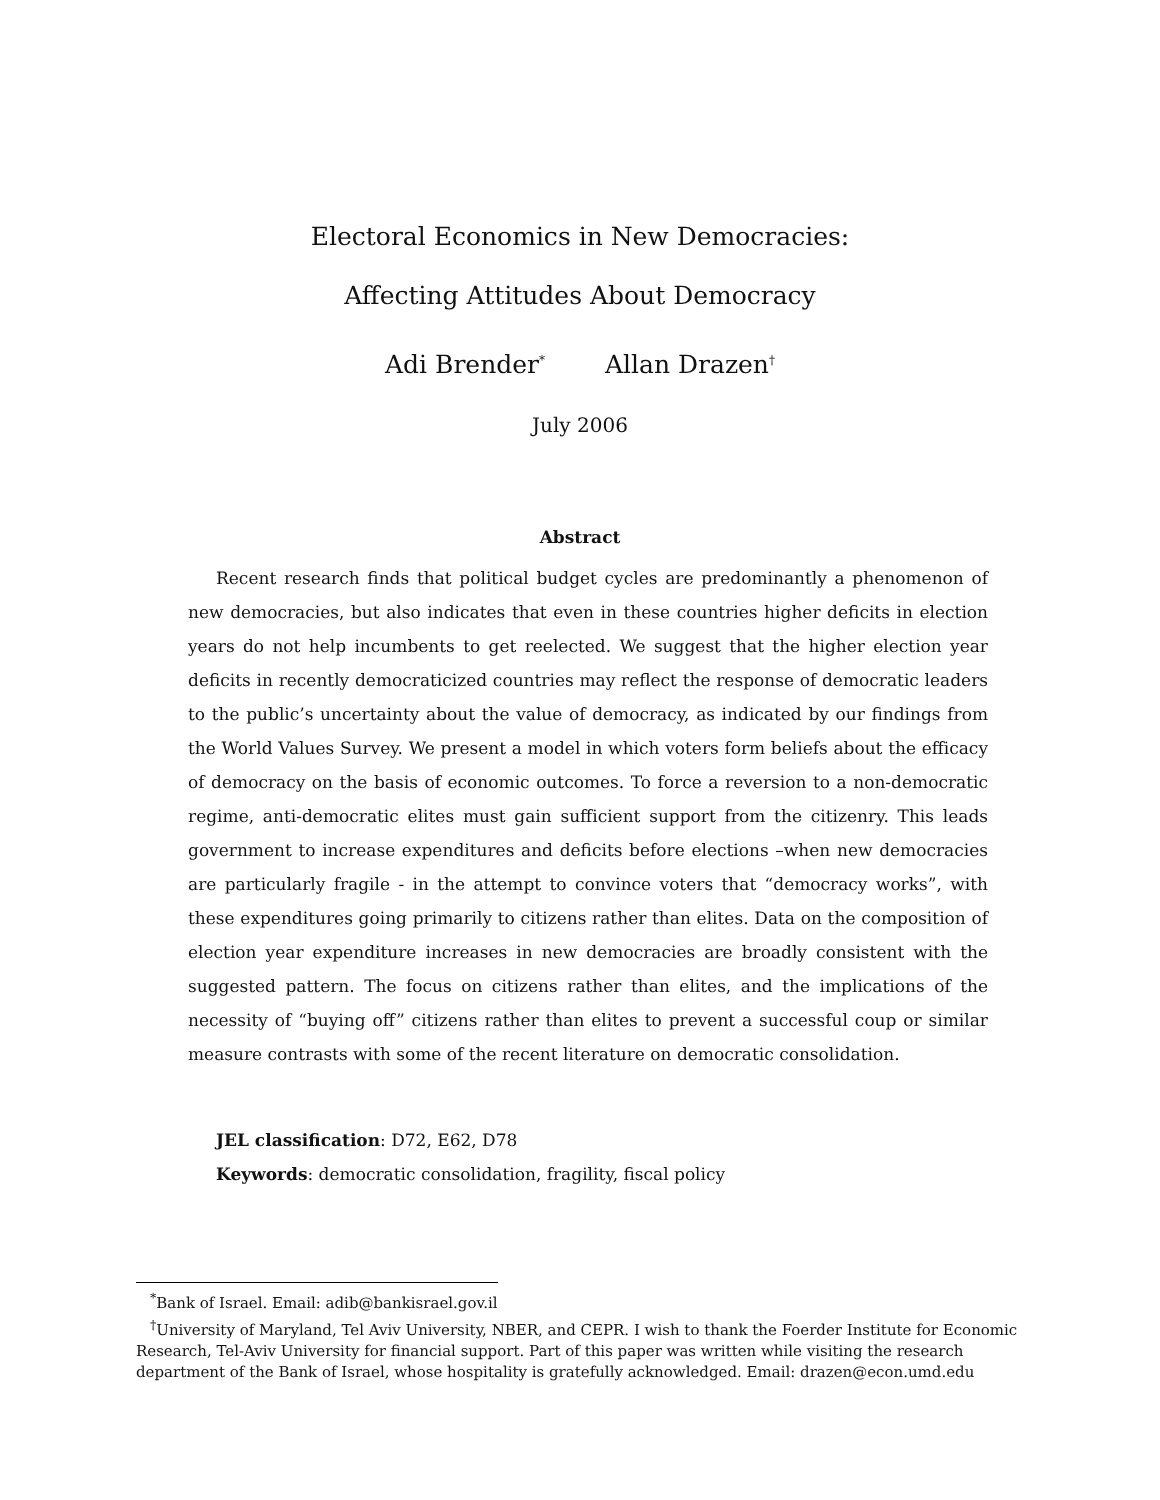Electoral Economics in New Democracies:
Affecting Attitudes About Democracy
Adi Brender<sup>*</sup> Allan Drazen<sup>†</sup>
July 2006
Abstract
Recent research finds that political budget cycles are predominantly a phenomenon of new democracies, but also indicates that even in these countries higher deficits in election years do not help incumbents to get reelected. We suggest that the higher election year deficits in recently democraticized countries may reflect the response of democratic leaders to the public’s uncertainty about the value of democracy, as indicated by our findings from the World Values Survey. We present a model in which voters form beliefs about the efficacy of democracy on the basis of economic outcomes. To force a reversion to a non-democratic regime, anti-democratic elites must gain sufficient support from the citizenry. This leads government to increase expenditures and deficits before elections –when new democracies are particularly fragile - in the attempt to convince voters that “democracy works”, with these expenditures going primarily to citizens rather than elites. Data on the composition of election year expenditure increases in new democracies are broadly consistent with the suggested pattern. The focus on citizens rather than elites, and the implications of the necessity of “buying off” citizens rather than elites to prevent a successful coup or similar measure contrasts with some of the recent literature on democratic consolidation.
JEL classification: D72, E62, D78
Keywords: democratic consolidation, fragility, fiscal policy
<sup>*</sup> Bank of Israel. Email: adib@bankisrael.gov.il
<sup>†</sup> University of Maryland, Tel Aviv University, NBER, and CEPR. I wish to thank the Foerder Institute for Economic Research, Tel-Aviv University for financial support. Part of this paper was written while visiting the research department of the Bank of Israel, whose hospitality is gratefully acknowledged. Email: drazen@econ.umd.edu